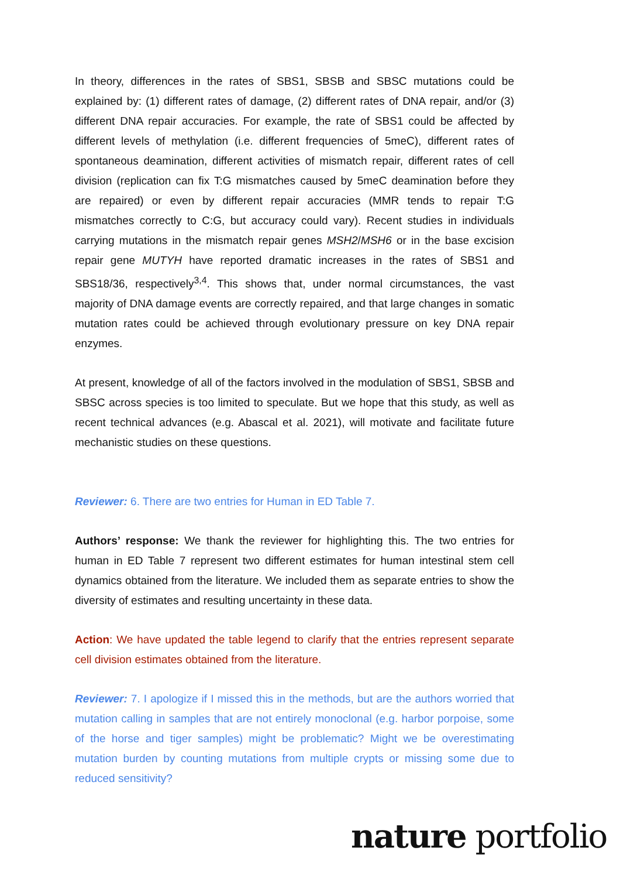In theory, differences in the rates of SBS1, SBSB and SBSC mutations could be explained by: (1) different rates of damage, (2) different rates of DNA repair, and/or (3) different DNA repair accuracies. For example, the rate of SBS1 could be affected by different levels of methylation (i.e. different frequencies of 5meC), different rates of spontaneous deamination, different activities of mismatch repair, different rates of cell division (replication can fix T:G mismatches caused by 5meC deamination before they are repaired) or even by different repair accuracies (MMR tends to repair T:G mismatches correctly to C:G, but accuracy could vary). Recent studies in individuals carrying mutations in the mismatch repair genes MSH2/MSH6 or in the base excision repair gene MUTYH have reported dramatic increases in the rates of SBS1 and SBS18/36, respectively<sup>3,4</sup>. This shows that, under normal circumstances, the vast majority of DNA damage events are correctly repaired, and that large changes in somatic mutation rates could be achieved through evolutionary pressure on key DNA repair enzymes.
At present, knowledge of all of the factors involved in the modulation of SBS1, SBSB and SBSC across species is too limited to speculate. But we hope that this study, as well as recent technical advances (e.g. Abascal et al. 2021), will motivate and facilitate future mechanistic studies on these questions.
Reviewer: 6. There are two entries for Human in ED Table 7.
Authors’ response: We thank the reviewer for highlighting this. The two entries for human in ED Table 7 represent two different estimates for human intestinal stem cell dynamics obtained from the literature. We included them as separate entries to show the diversity of estimates and resulting uncertainty in these data.
Action: We have updated the table legend to clarify that the entries represent separate cell division estimates obtained from the literature.
Reviewer: 7. I apologize if I missed this in the methods, but are the authors worried that mutation calling in samples that are not entirely monoclonal (e.g. harbor porpoise, some of the horse and tiger samples) might be problematic? Might we be overestimating mutation burden by counting mutations from multiple crypts or missing some due to reduced sensitivity?
nature portfolio